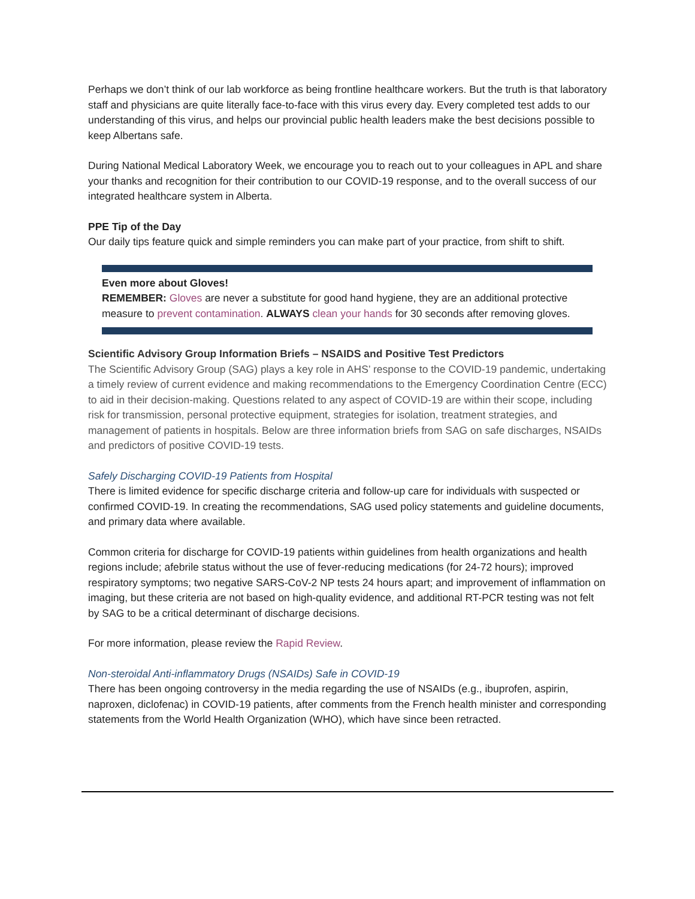Perhaps we don’t think of our lab workforce as being frontline healthcare workers. But the truth is that laboratory staff and physicians are quite literally face-to-face with this virus every day. Every completed test adds to our understanding of this virus, and helps our provincial public health leaders make the best decisions possible to keep Albertans safe.
During National Medical Laboratory Week, we encourage you to reach out to your colleagues in APL and share your thanks and recognition for their contribution to our COVID-19 response, and to the overall success of our integrated healthcare system in Alberta.
PPE Tip of the Day
Our daily tips feature quick and simple reminders you can make part of your practice, from shift to shift.
Even more about Gloves!
REMEMBER: Gloves are never a substitute for good hand hygiene, they are an additional protective measure to prevent contamination. ALWAYS clean your hands for 30 seconds after removing gloves.
Scientific Advisory Group Information Briefs – NSAIDS and Positive Test Predictors
The Scientific Advisory Group (SAG) plays a key role in AHS’ response to the COVID-19 pandemic, undertaking a timely review of current evidence and making recommendations to the Emergency Coordination Centre (ECC) to aid in their decision-making. Questions related to any aspect of COVID-19 are within their scope, including risk for transmission, personal protective equipment, strategies for isolation, treatment strategies, and management of patients in hospitals. Below are three information briefs from SAG on safe discharges, NSAIDs and predictors of positive COVID-19 tests.
Safely Discharging COVID-19 Patients from Hospital
There is limited evidence for specific discharge criteria and follow-up care for individuals with suspected or confirmed COVID-19. In creating the recommendations, SAG used policy statements and guideline documents, and primary data where available.
Common criteria for discharge for COVID-19 patients within guidelines from health organizations and health regions include; afebrile status without the use of fever-reducing medications (for 24-72 hours); improved respiratory symptoms; two negative SARS-CoV-2 NP tests 24 hours apart; and improvement of inflammation on imaging, but these criteria are not based on high-quality evidence, and additional RT-PCR testing was not felt by SAG to be a critical determinant of discharge decisions.
For more information, please review the Rapid Review.
Non-steroidal Anti-inflammatory Drugs (NSAIDs) Safe in COVID-19
There has been ongoing controversy in the media regarding the use of NSAIDs (e.g., ibuprofen, aspirin, naproxen, diclofenac) in COVID-19 patients, after comments from the French health minister and corresponding statements from the World Health Organization (WHO), which have since been retracted.